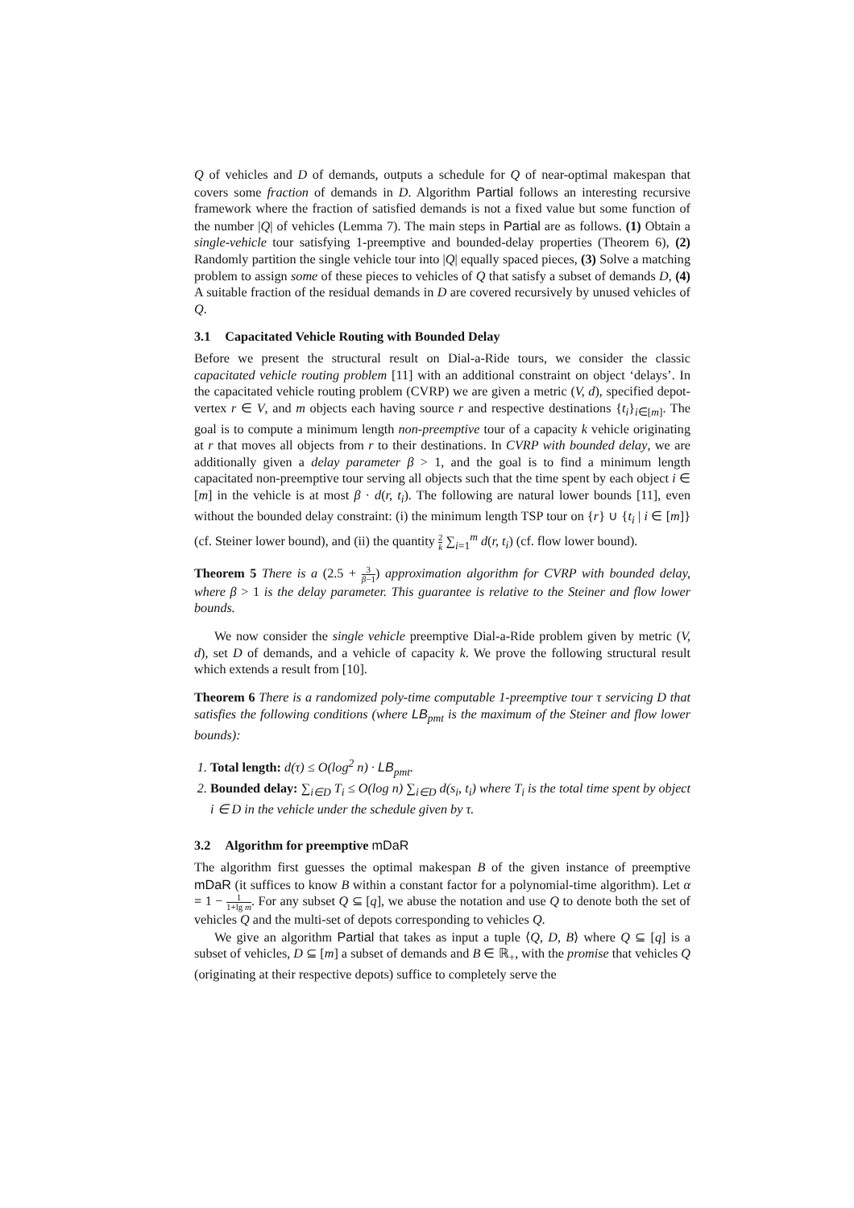Q of vehicles and D of demands, outputs a schedule for Q of near-optimal makespan that covers some fraction of demands in D. Algorithm Partial follows an interesting recursive framework where the fraction of satisfied demands is not a fixed value but some function of the number |Q| of vehicles (Lemma 7). The main steps in Partial are as follows. (1) Obtain a single-vehicle tour satisfying 1-preemptive and bounded-delay properties (Theorem 6), (2) Randomly partition the single vehicle tour into |Q| equally spaced pieces, (3) Solve a matching problem to assign some of these pieces to vehicles of Q that satisfy a subset of demands D, (4) A suitable fraction of the residual demands in D are covered recursively by unused vehicles of Q.
3.1 Capacitated Vehicle Routing with Bounded Delay
Before we present the structural result on Dial-a-Ride tours, we consider the classic capacitated vehicle routing problem [11] with an additional constraint on object ‘delays’. In the capacitated vehicle routing problem (CVRP) we are given a metric (V, d), specified depot-vertex r ∈ V, and m objects each having source r and respective destinations {t<sub>i</sub>}<sub>i∈[m]</sub>. The goal is to compute a minimum length non-preemptive tour of a capacity k vehicle originating at r that moves all objects from r to their destinations. In CVRP with bounded delay, we are additionally given a delay parameter β > 1, and the goal is to find a minimum length capacitated non-preemptive tour serving all objects such that the time spent by each object i ∈ [m] in the vehicle is at most β · d(r, t<sub>i</sub>). The following are natural lower bounds [11], even without the bounded delay constraint: (i) the minimum length TSP tour on {r} ∪ {t<sub>i</sub> | i ∈ [m]} (cf. Steiner lower bound), and (ii) the quantity 2 k ∑<sub>i=1</sub><sup>m</sup> d(r, t<sub>i</sub>) (cf. flow lower bound).
Theorem 5 There is a (2.5 + 3 β−1) approximation algorithm for CVRP with bounded delay, where β > 1 is the delay parameter. This guarantee is relative to the Steiner and flow lower bounds.
We now consider the single vehicle preemptive Dial-a-Ride problem given by metric (V, d), set D of demands, and a vehicle of capacity k. We prove the following structural result which extends a result from [10].
Theorem 6 There is a randomized poly-time computable 1-preemptive tour τ servicing D that satisfies the following conditions (where LB<sub>pmt</sub> is the maximum of the Steiner and flow lower bounds):
1. Total length: d(τ) ≤ O(log<sup>2</sup> n) · LB<sub>pmt</sub>.
2. Bounded delay: ∑<sub>i∈D</sub> T<sub>i</sub> ≤ O(log n) ∑<sub>i∈D</sub> d(s<sub>i</sub>, t<sub>i</sub>) where T<sub>i</sub> is the total time spent by object i ∈ D in the vehicle under the schedule given by τ.
3.2 Algorithm for preemptive mDaR
The algorithm first guesses the optimal makespan B of the given instance of preemptive mDaR (it suffices to know B within a constant factor for a polynomial-time algorithm). Let α = 1 − 1 1+lg m. For any subset Q ⊆ [q], we abuse the notation and use Q to denote both the set of vehicles Q and the multi-set of depots corresponding to vehicles Q.
We give an algorithm Partial that takes as input a tuple ⟨Q, D, B⟩ where Q ⊆ [q] is a subset of vehicles, D ⊆ [m] a subset of demands and B ∈ ℝ<sub>+</sub>, with the promise that vehicles Q (originating at their respective depots) suffice to completely serve the